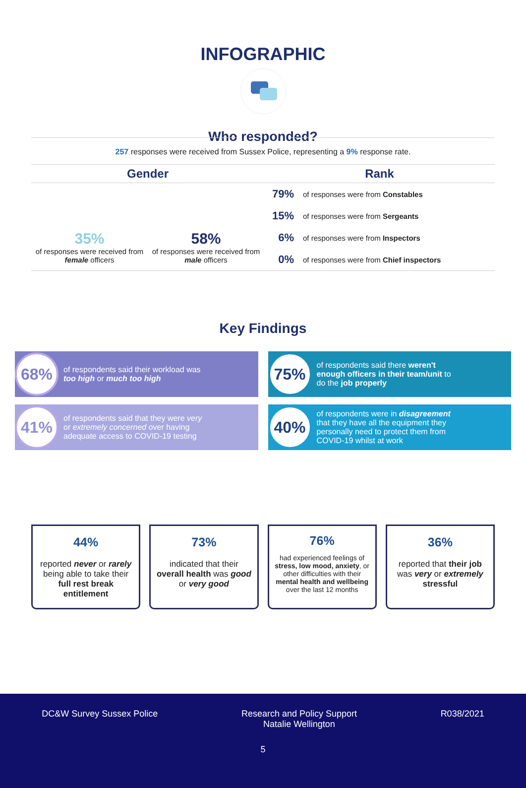INFOGRAPHIC
Who responded?
257 responses were received from Sussex Police, representing a 9% response rate.
Gender
35%
of responses were received from female officers
58%
of responses were received from male officers
Rank
79% of responses were from Constables
15% of responses were from Sergeants
6% of responses were from Inspectors
0% of responses were from Chief inspectors
Key Findings
68%
of respondents said their workload was too high or much too high
75%
of respondents said there weren't enough officers in their team/unit to do the job properly
41%
of respondents said that they were very or extremely concerned over having adequate access to COVID-19 testing
40%
of respondents were in disagreement that they have all the equipment they personally need to protect them from COVID-19 whilst at work
44%
reported never or rarely being able to take their full rest break entitlement
73%
indicated that their overall health was good or very good
76%
had experienced feelings of stress, low mood, anxiety, or other difficulties with their mental health and wellbeing over the last 12 months
36%
reported that their job was very or extremely stressful
DC&W Survey Sussex Police Research and Policy Support
Natalie Wellington
R038/2021
5